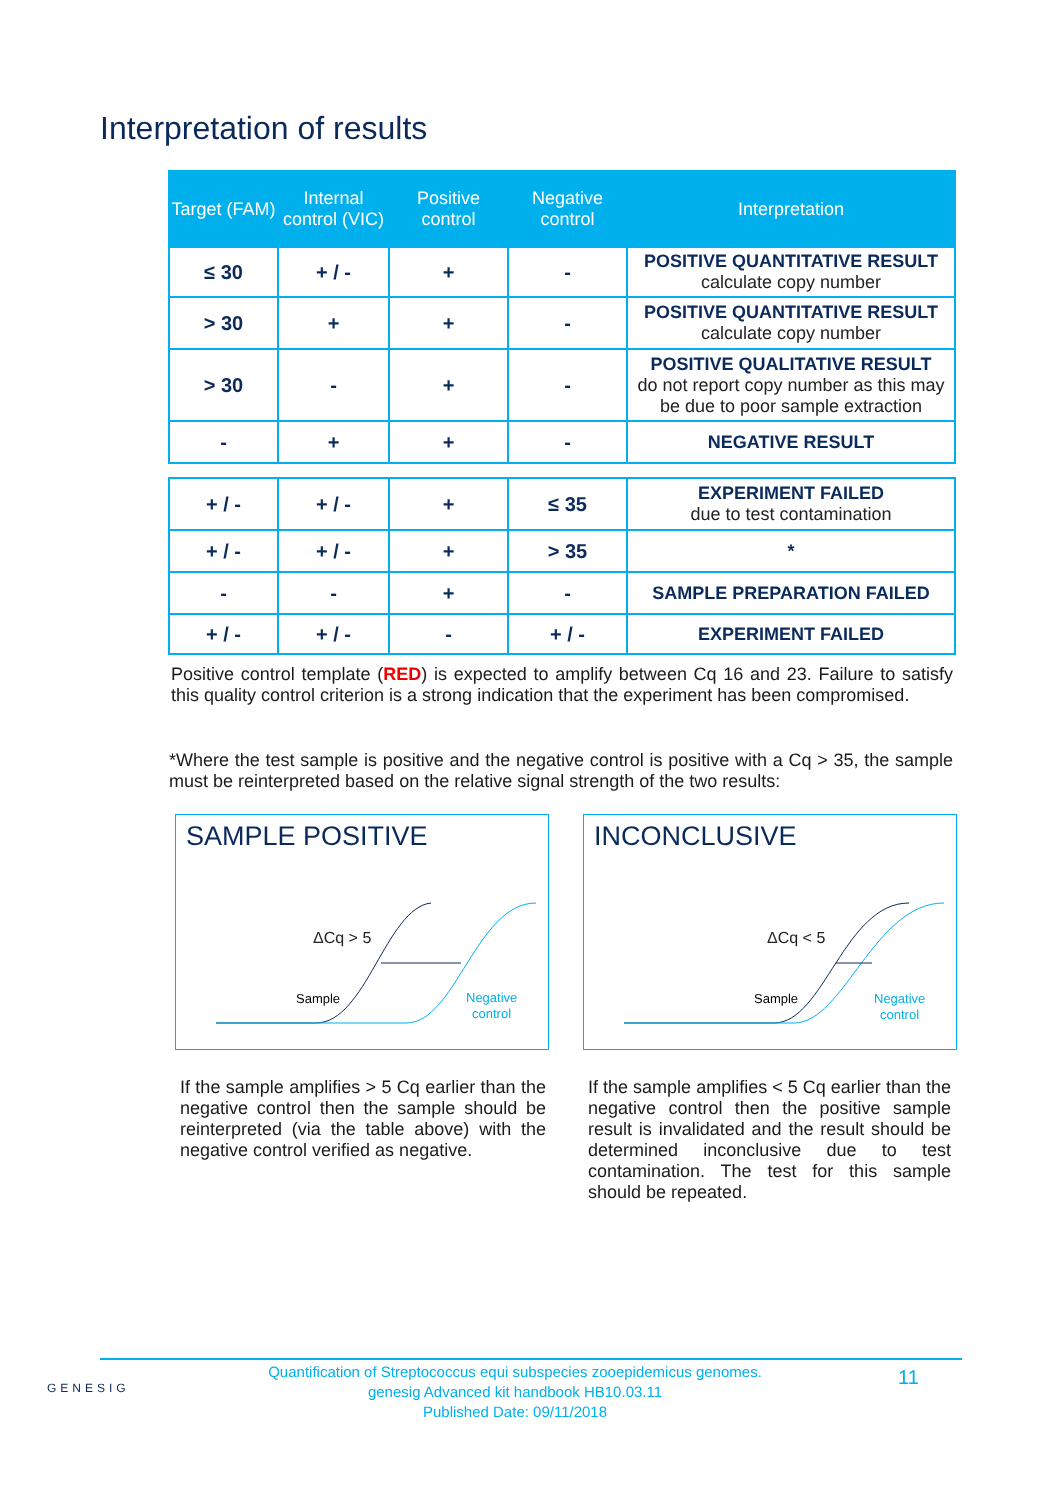Interpretation of results
| Target (FAM) | Internal control (VIC) | Positive control | Negative control | Interpretation |
| --- | --- | --- | --- | --- |
| ≤ 30 | + / - | + | - | POSITIVE QUANTITATIVE RESULT calculate copy number |
| > 30 | + | + | - | POSITIVE QUANTITATIVE RESULT calculate copy number |
| > 30 | - | + | - | POSITIVE QUALITATIVE RESULT do not report copy number as this may be due to poor sample extraction |
| - | + | + | - | NEGATIVE RESULT |
| + / - | + / - | + | ≤ 35 | EXPERIMENT FAILED due to test contamination |
| + / - | + / - | + | > 35 | * |
| - | - | + | - | SAMPLE PREPARATION FAILED |
| + / - | + / - | - | + / - | EXPERIMENT FAILED |
Positive control template (RED) is expected to amplify between Cq 16 and 23. Failure to satisfy this quality control criterion is a strong indication that the experiment has been compromised.
*Where the test sample is positive and the negative control is positive with a Cq > 35, the sample must be reinterpreted based on the relative signal strength of the two results:
SAMPLE POSITIVE
ΔCq > 5
Sample
Negative
control
INCONCLUSIVE
ΔCq < 5
Sample
Negative
control
If the sample amplifies > 5 Cq earlier than the negative control then the sample should be reinterpreted (via the table above) with the negative control verified as negative.
If the sample amplifies < 5 Cq earlier than the negative control then the positive sample result is invalidated and the result should be determined inconclusive due to test contamination. The test for this sample should be repeated.
GENESIG
Quantification of Streptococcus equi subspecies zooepidemicus genomes.
genesig Advanced kit handbook HB10.03.11
Published Date: 09/11/2018
11